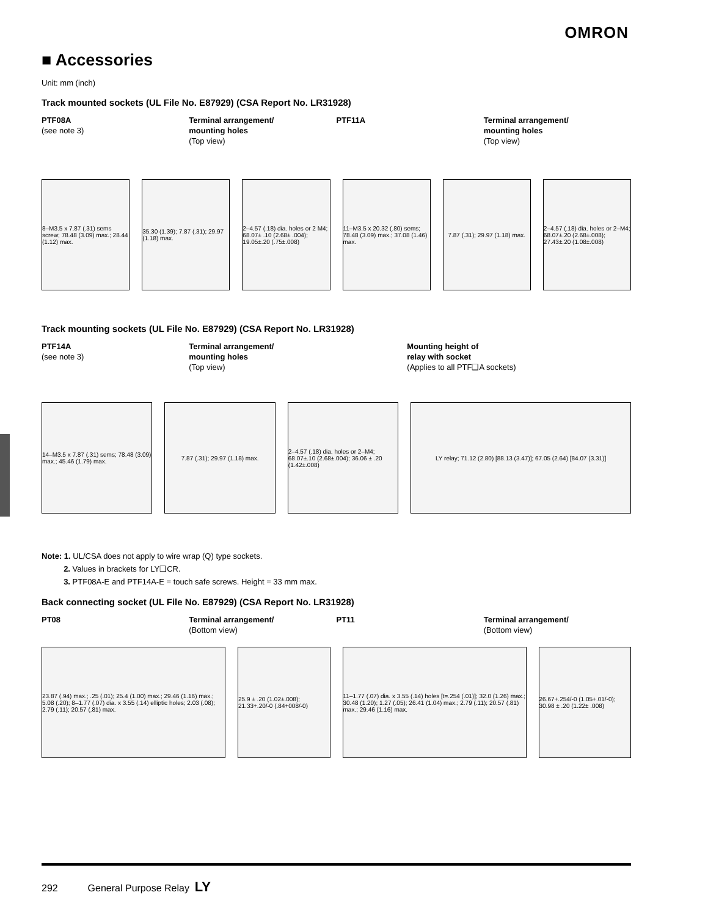OMRON
■ Accessories
Unit: mm (inch)
Track mounted sockets (UL File No. E87929) (CSA Report No. LR31928)
PTF08A
(see note 3)
Terminal arrangement/
mounting holes
(Top view)
PTF11A Terminal arrangement/
mounting holes
(Top view)
8–M3.5 x 7.87 (.31) sems screw; 78.48 (3.09) max.; 28.44 (1.12) max.
35.30 (1.39); 7.87 (.31); 29.97 (1.18) max.
2–4.57 (.18) dia. holes or 2 M4; 68.07± .10 (2.68± .004); 19.05±.20 (.75±.008)
11–M3.5 x 20.32 (.80) sems; 78.48 (3.09) max.; 37.08 (1.46) max.
7.87 (.31); 29.97 (1.18) max.
2–4.57 (.18) dia. holes or 2–M4; 68.07±.20 (2.68±.008); 27.43±.20 (1.08±.008)
Track mounting sockets (UL File No. E87929) (CSA Report No. LR31928)
PTF14A
(see note 3)
Terminal arrangement/
mounting holes
(Top view)
Mounting height of
relay with socket
(Applies to all PTF❑A sockets)
14–M3.5 x 7.87 (.31) sems; 78.48 (3.09) max.; 45.46 (1.79) max.
7.87 (.31); 29.97 (1.18) max.
2–4.57 (.18) dia. holes or 2–M4; 68.07±.10 (2.68±.004); 36.06 ± .20 (1.42±.008)
LY relay; 71.12 (2.80) [88.13 (3.47)]; 67.05 (2.64) [84.07 (3.31)]
Note: 1. UL/CSA does not apply to wire wrap (Q) type sockets.
2. Values in brackets for LY❑CR.
3. PTF08A-E and PTF14A-E = touch safe screws. Height = 33 mm max.
Back connecting socket (UL File No. E87929) (CSA Report No. LR31928)
PT08 Terminal arrangement/
(Bottom view)
PT11 Terminal arrangement/
(Bottom view)
23.87 (.94) max.; .25 (.01); 25.4 (1.00) max.; 29.46 (1.16) max.; 5.08 (.20); 8–1.77 (.07) dia. x 3.55 (.14) elliptic holes; 2.03 (.08); 2.79 (.11); 20.57 (.81) max.
25.9 ± .20 (1.02±.008); 21.33+.20/-0 (.84+008/-0)
11–1.77 (.07) dia. x 3.55 (.14) holes [t=.254 (.01)]; 32.0 (1.26) max.; 30.48 (1.20); 1.27 (.05); 26.41 (1.04) max.; 2.79 (.11); 20.57 (.81) max.; 29.46 (1.16) max.
26.67+.254/-0 (1.05+.01/-0); 30.98 ± .20 (1.22± .008)
292 General Purpose Relay LY